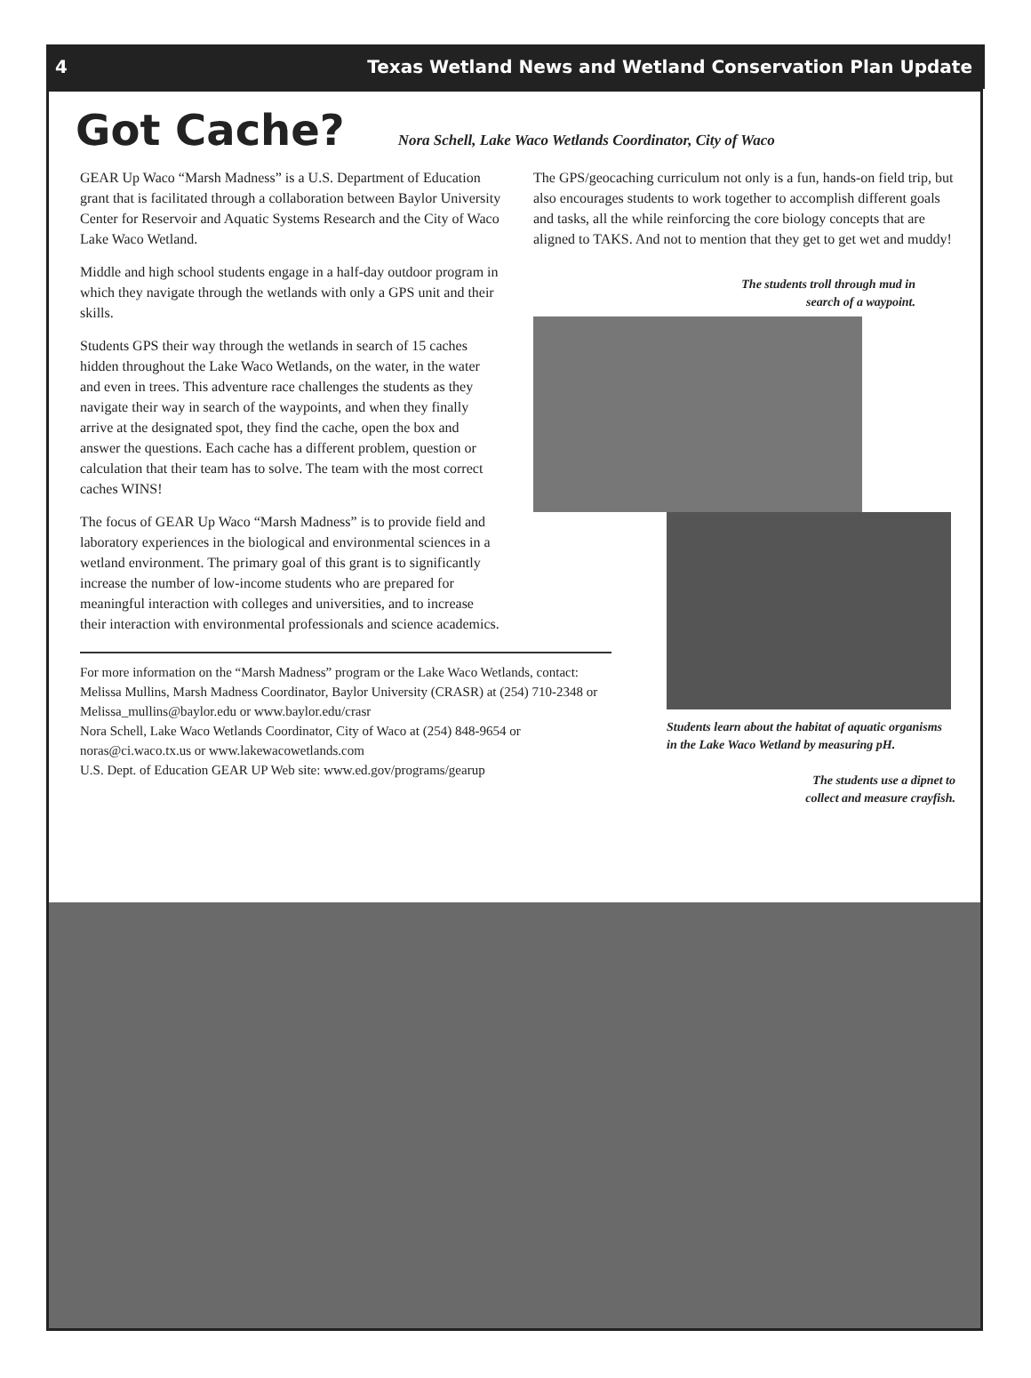4 Texas Wetland News and Wetland Conservation Plan Update
Got Cache?
Nora Schell, Lake Waco Wetlands Coordinator, City of Waco
GEAR Up Waco “Marsh Madness” is a U.S. Department of Education grant that is facilitated through a collaboration between Baylor University Center for Reservoir and Aquatic Systems Research and the City of Waco Lake Waco Wetland.
Middle and high school students engage in a half-day outdoor program in which they navigate through the wetlands with only a GPS unit and their skills.
Students GPS their way through the wetlands in search of 15 caches hidden throughout the Lake Waco Wetlands, on the water, in the water and even in trees. This adventure race challenges the students as they navigate their way in search of the waypoints, and when they finally arrive at the designated spot, they find the cache, open the box and answer the questions. Each cache has a different problem, question or calculation that their team has to solve. The team with the most correct caches WINS!
The focus of GEAR Up Waco “Marsh Madness” is to provide field and laboratory experiences in the biological and environmental sciences in a wetland environment. The primary goal of this grant is to significantly increase the number of low-income students who are prepared for meaningful interaction with colleges and universities, and to increase their interaction with environmental professionals and science academics.
For more information on the “Marsh Madness” program or the Lake Waco Wetlands, contact: Melissa Mullins, Marsh Madness Coordinator, Baylor University (CRASR) at (254) 710-2348 or Melissa_mullins@baylor.edu or www.baylor.edu/crasr
Nora Schell, Lake Waco Wetlands Coordinator, City of Waco at (254) 848-9654 or noras@ci.waco.tx.us or www.lakewacowetlands.com
U.S. Dept. of Education GEAR UP Web site: www.ed.gov/programs/gearup
The GPS/geocaching curriculum not only is a fun, hands-on field trip, but also encourages students to work together to accomplish different goals and tasks, all the while reinforcing the core biology concepts that are aligned to TAKS. And not to mention that they get to get wet and muddy!
The students troll through mud in
search of a waypoint.
Students learn about the habitat of aquatic organisms in the Lake Waco Wetland by measuring pH.
The students use a dipnet to
collect and measure crayfish.